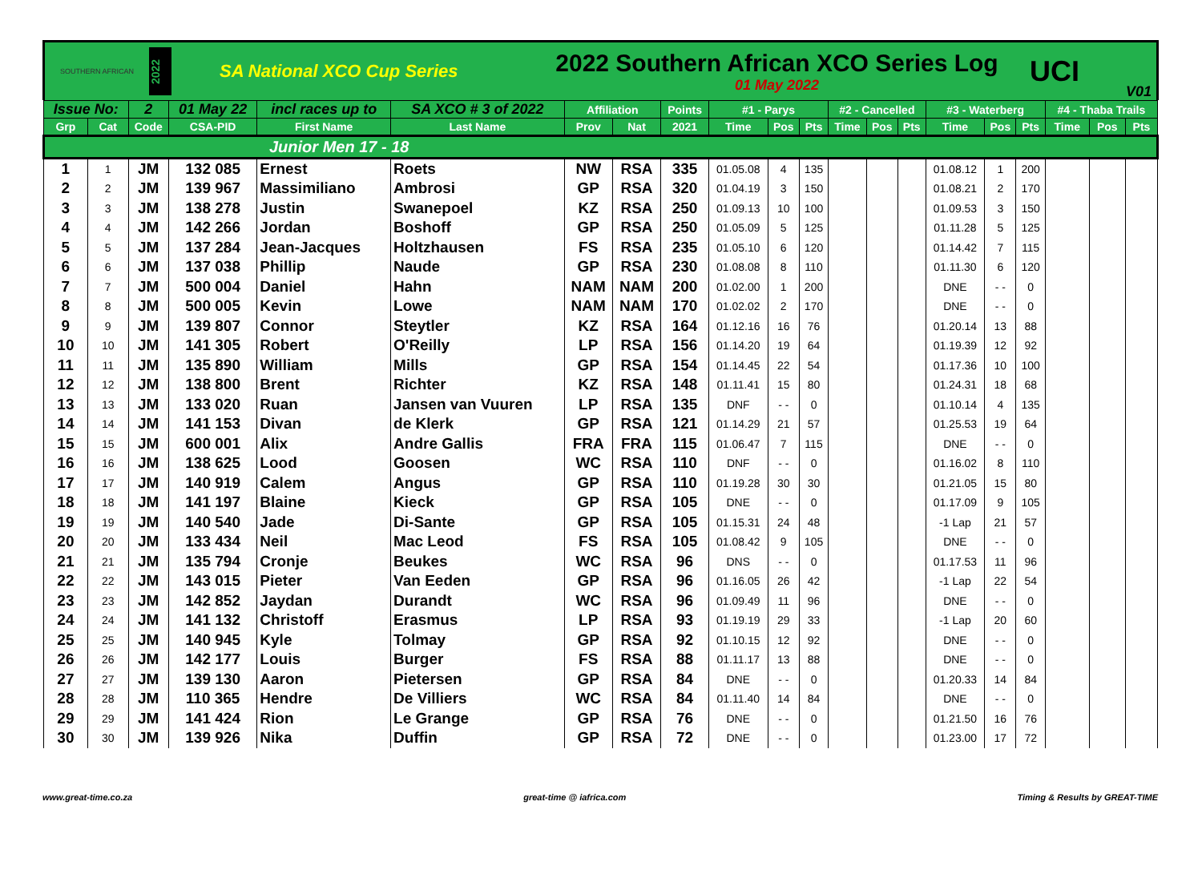SOUTHERN AFRICAN
2022
SA National XCO Cup Series
2022 Southern African XCO Series Log
01 May 2022
UCI
V01
| Issue No: | | 2 | 01 May 22 | incl races up to | SA XCO # 3 of 2022 | Affiliation | | Points | #1 - Parys | | | #2 - Cancelled | | | #3 - Waterberg | | | #4 - Thaba Trails | | |
| --- | --- | --- | --- | --- | --- | --- | --- | --- | --- | --- | --- | --- | --- | --- | --- | --- | --- | --- | --- | --- |
| Grp | Cat | Code | CSA-PID | First Name | Last Name | Prov | Nat | 2021 | Time | Pos | Pts | Time | Pos | Pts | Time | Pos | Pts | Time | Pos | Pts |
| Junior Men 17 - 18 | | | | | | | | | | | | | | | | | | | | |
| 1 | 1 | JM | 132 085 | Ernest | Roets | NW | RSA | 335 | 01.05.08 | 4 | 135 | | | | 01.08.12 | 1 | 200 | | | |
| 2 | 2 | JM | 139 967 | Massimiliano | Ambrosi | GP | RSA | 320 | 01.04.19 | 3 | 150 | | | | 01.08.21 | 2 | 170 | | | |
| 3 | 3 | JM | 138 278 | Justin | Swanepoel | KZ | RSA | 250 | 01.09.13 | 10 | 100 | | | | 01.09.53 | 3 | 150 | | | |
| 4 | 4 | JM | 142 266 | Jordan | Boshoff | GP | RSA | 250 | 01.05.09 | 5 | 125 | | | | 01.11.28 | 5 | 125 | | | |
| 5 | 5 | JM | 137 284 | Jean-Jacques | Holtzhausen | FS | RSA | 235 | 01.05.10 | 6 | 120 | | | | 01.14.42 | 7 | 115 | | | |
| 6 | 6 | JM | 137 038 | Phillip | Naude | GP | RSA | 230 | 01.08.08 | 8 | 110 | | | | 01.11.30 | 6 | 120 | | | |
| 7 | 7 | JM | 500 004 | Daniel | Hahn | NAM | NAM | 200 | 01.02.00 | 1 | 200 | | | | DNE | - - | 0 | | | |
| 8 | 8 | JM | 500 005 | Kevin | Lowe | NAM | NAM | 170 | 01.02.02 | 2 | 170 | | | | DNE | - - | 0 | | | |
| 9 | 9 | JM | 139 807 | Connor | Steytler | KZ | RSA | 164 | 01.12.16 | 16 | 76 | | | | 01.20.14 | 13 | 88 | | | |
| 10 | 10 | JM | 141 305 | Robert | O'Reilly | LP | RSA | 156 | 01.14.20 | 19 | 64 | | | | 01.19.39 | 12 | 92 | | | |
| 11 | 11 | JM | 135 890 | William | Mills | GP | RSA | 154 | 01.14.45 | 22 | 54 | | | | 01.17.36 | 10 | 100 | | | |
| 12 | 12 | JM | 138 800 | Brent | Richter | KZ | RSA | 148 | 01.11.41 | 15 | 80 | | | | 01.24.31 | 18 | 68 | | | |
| 13 | 13 | JM | 133 020 | Ruan | Jansen van Vuuren | LP | RSA | 135 | DNF | - - | 0 | | | | 01.10.14 | 4 | 135 | | | |
| 14 | 14 | JM | 141 153 | Divan | de Klerk | GP | RSA | 121 | 01.14.29 | 21 | 57 | | | | 01.25.53 | 19 | 64 | | | |
| 15 | 15 | JM | 600 001 | Alix | Andre Gallis | FRA | FRA | 115 | 01.06.47 | 7 | 115 | | | | DNE | - - | 0 | | | |
| 16 | 16 | JM | 138 625 | Lood | Goosen | WC | RSA | 110 | DNF | - - | 0 | | | | 01.16.02 | 8 | 110 | | | |
| 17 | 17 | JM | 140 919 | Calem | Angus | GP | RSA | 110 | 01.19.28 | 30 | 30 | | | | 01.21.05 | 15 | 80 | | | |
| 18 | 18 | JM | 141 197 | Blaine | Kieck | GP | RSA | 105 | DNE | - - | 0 | | | | 01.17.09 | 9 | 105 | | | |
| 19 | 19 | JM | 140 540 | Jade | Di-Sante | GP | RSA | 105 | 01.15.31 | 24 | 48 | | | | -1 Lap | 21 | 57 | | | |
| 20 | 20 | JM | 133 434 | Neil | Mac Leod | FS | RSA | 105 | 01.08.42 | 9 | 105 | | | | DNE | - - | 0 | | | |
| 21 | 21 | JM | 135 794 | Cronje | Beukes | WC | RSA | 96 | DNS | - - | 0 | | | | 01.17.53 | 11 | 96 | | | |
| 22 | 22 | JM | 143 015 | Pieter | Van Eeden | GP | RSA | 96 | 01.16.05 | 26 | 42 | | | | -1 Lap | 22 | 54 | | | |
| 23 | 23 | JM | 142 852 | Jaydan | Durandt | WC | RSA | 96 | 01.09.49 | 11 | 96 | | | | DNE | - - | 0 | | | |
| 24 | 24 | JM | 141 132 | Christoff | Erasmus | LP | RSA | 93 | 01.19.19 | 29 | 33 | | | | -1 Lap | 20 | 60 | | | |
| 25 | 25 | JM | 140 945 | Kyle | Tolmay | GP | RSA | 92 | 01.10.15 | 12 | 92 | | | | DNE | - - | 0 | | | |
| 26 | 26 | JM | 142 177 | Louis | Burger | FS | RSA | 88 | 01.11.17 | 13 | 88 | | | | DNE | - - | 0 | | | |
| 27 | 27 | JM | 139 130 | Aaron | Pietersen | GP | RSA | 84 | DNE | - - | 0 | | | | 01.20.33 | 14 | 84 | | | |
| 28 | 28 | JM | 110 365 | Hendre | De Villiers | WC | RSA | 84 | 01.11.40 | 14 | 84 | | | | DNE | - - | 0 | | | |
| 29 | 29 | JM | 141 424 | Rion | Le Grange | GP | RSA | 76 | DNE | - - | 0 | | | | 01.21.50 | 16 | 76 | | | |
| 30 | 30 | JM | 139 926 | Nika | Duffin | GP | RSA | 72 | DNE | - - | 0 | | | | 01.23.00 | 17 | 72 | | | |
www.great-time.co.za great-time @ iafrica.com Timing & Results by GREAT-TIME